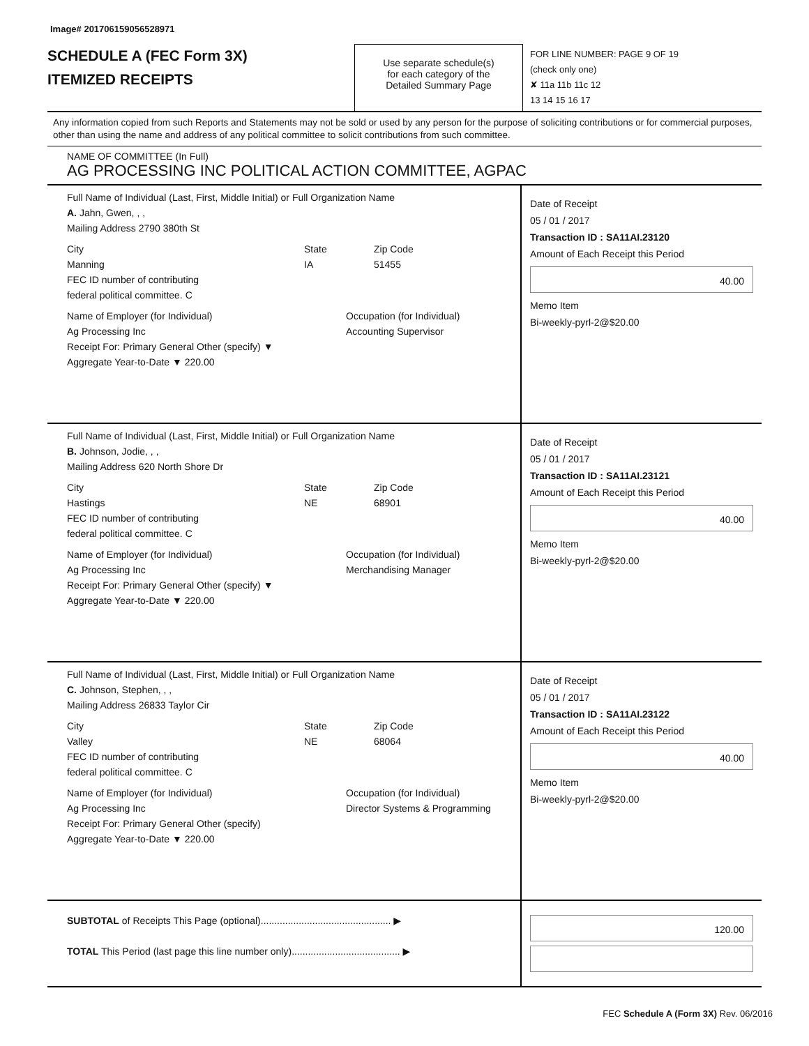Image# 201706159056528971
SCHEDULE A (FEC Form 3X)
ITEMIZED RECEIPTS
Use separate schedule(s)
for each category of the
Detailed Summary Page
FOR LINE NUMBER: PAGE 9 OF 19
(check only one)
✘ 11a 11b 11c 12
13 14 15 16 17
Any information copied from such Reports and Statements may not be sold or used by any person for the purpose of soliciting contributions or for commercial purposes, other than using the name and address of any political committee to solicit contributions from such committee.
NAME OF COMMITTEE (In Full)
AG PROCESSING INC POLITICAL ACTION COMMITTEE, AGPAC
Full Name of Individual (Last, First, Middle Initial) or Full Organization Name
A. Jahn, Gwen, , ,
Mailing Address 2790 380th St
City
Manning
State
IA
Zip Code
51455
FEC ID number of contributing
federal political committee. C
Name of Employer (for Individual)
Ag Processing Inc
Occupation (for Individual)
Accounting Supervisor
Receipt For: Primary General Other (specify) ▼
Aggregate Year-to-Date ▼ 220.00
Date of Receipt
05 / 01 / 2017
Transaction ID : SA11AI.23120
Amount of Each Receipt this Period
40.00
Memo Item
Bi-weekly-pyrl-2@$20.00
Full Name of Individual (Last, First, Middle Initial) or Full Organization Name
B. Johnson, Jodie, , ,
Mailing Address 620 North Shore Dr
City
Hastings
State
NE
Zip Code
68901
FEC ID number of contributing
federal political committee. C
Name of Employer (for Individual)
Ag Processing Inc
Occupation (for Individual)
Merchandising Manager
Receipt For: Primary General Other (specify) ▼
Aggregate Year-to-Date ▼ 220.00
Date of Receipt
05 / 01 / 2017
Transaction ID : SA11AI.23121
Amount of Each Receipt this Period
40.00
Memo Item
Bi-weekly-pyrl-2@$20.00
Full Name of Individual (Last, First, Middle Initial) or Full Organization Name
C. Johnson, Stephen, , ,
Mailing Address 26833 Taylor Cir
City
Valley
State
NE
Zip Code
68064
FEC ID number of contributing
federal political committee. C
Name of Employer (for Individual)
Ag Processing Inc
Occupation (for Individual)
Director Systems & Programming
Receipt For: Primary General Other (specify)
Aggregate Year-to-Date ▼ 220.00
Date of Receipt
05 / 01 / 2017
Transaction ID : SA11AI.23122
Amount of Each Receipt this Period
40.00
Memo Item
Bi-weekly-pyrl-2@$20.00
SUBTOTAL of Receipts This Page (optional)................................................ ▶
TOTAL This Period (last page this line number only)........................................ ▶
120.00
FEC Schedule A (Form 3X) Rev. 06/2016